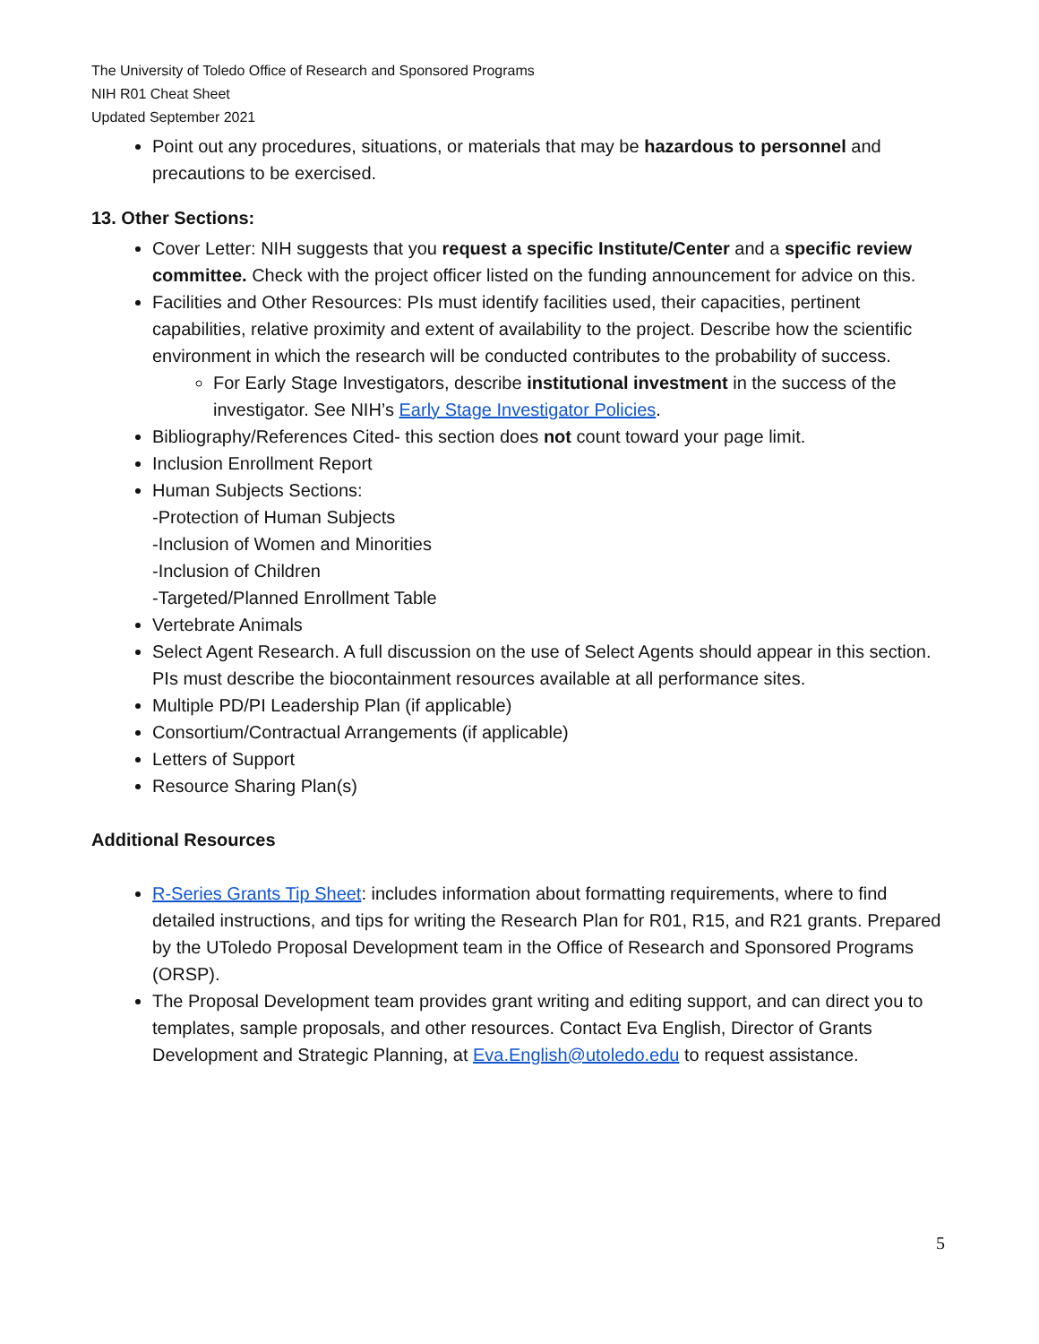The University of Toledo Office of Research and Sponsored Programs
NIH R01 Cheat Sheet
Updated September 2021
Point out any procedures, situations, or materials that may be hazardous to personnel and precautions to be exercised.
13. Other Sections:
Cover Letter: NIH suggests that you request a specific Institute/Center and a specific review committee. Check with the project officer listed on the funding announcement for advice on this.
Facilities and Other Resources: PIs must identify facilities used, their capacities, pertinent capabilities, relative proximity and extent of availability to the project. Describe how the scientific environment in which the research will be conducted contributes to the probability of success.
For Early Stage Investigators, describe institutional investment in the success of the investigator. See NIH’s Early Stage Investigator Policies.
Bibliography/References Cited- this section does not count toward your page limit.
Inclusion Enrollment Report
Human Subjects Sections:
-Protection of Human Subjects
-Inclusion of Women and Minorities
-Inclusion of Children
-Targeted/Planned Enrollment Table
Vertebrate Animals
Select Agent Research. A full discussion on the use of Select Agents should appear in this section. PIs must describe the biocontainment resources available at all performance sites.
Multiple PD/PI Leadership Plan (if applicable)
Consortium/Contractual Arrangements (if applicable)
Letters of Support
Resource Sharing Plan(s)
Additional Resources
R-Series Grants Tip Sheet: includes information about formatting requirements, where to find detailed instructions, and tips for writing the Research Plan for R01, R15, and R21 grants. Prepared by the UToledo Proposal Development team in the Office of Research and Sponsored Programs (ORSP).
The Proposal Development team provides grant writing and editing support, and can direct you to templates, sample proposals, and other resources. Contact Eva English, Director of Grants Development and Strategic Planning, at Eva.English@utoledo.edu to request assistance.
5